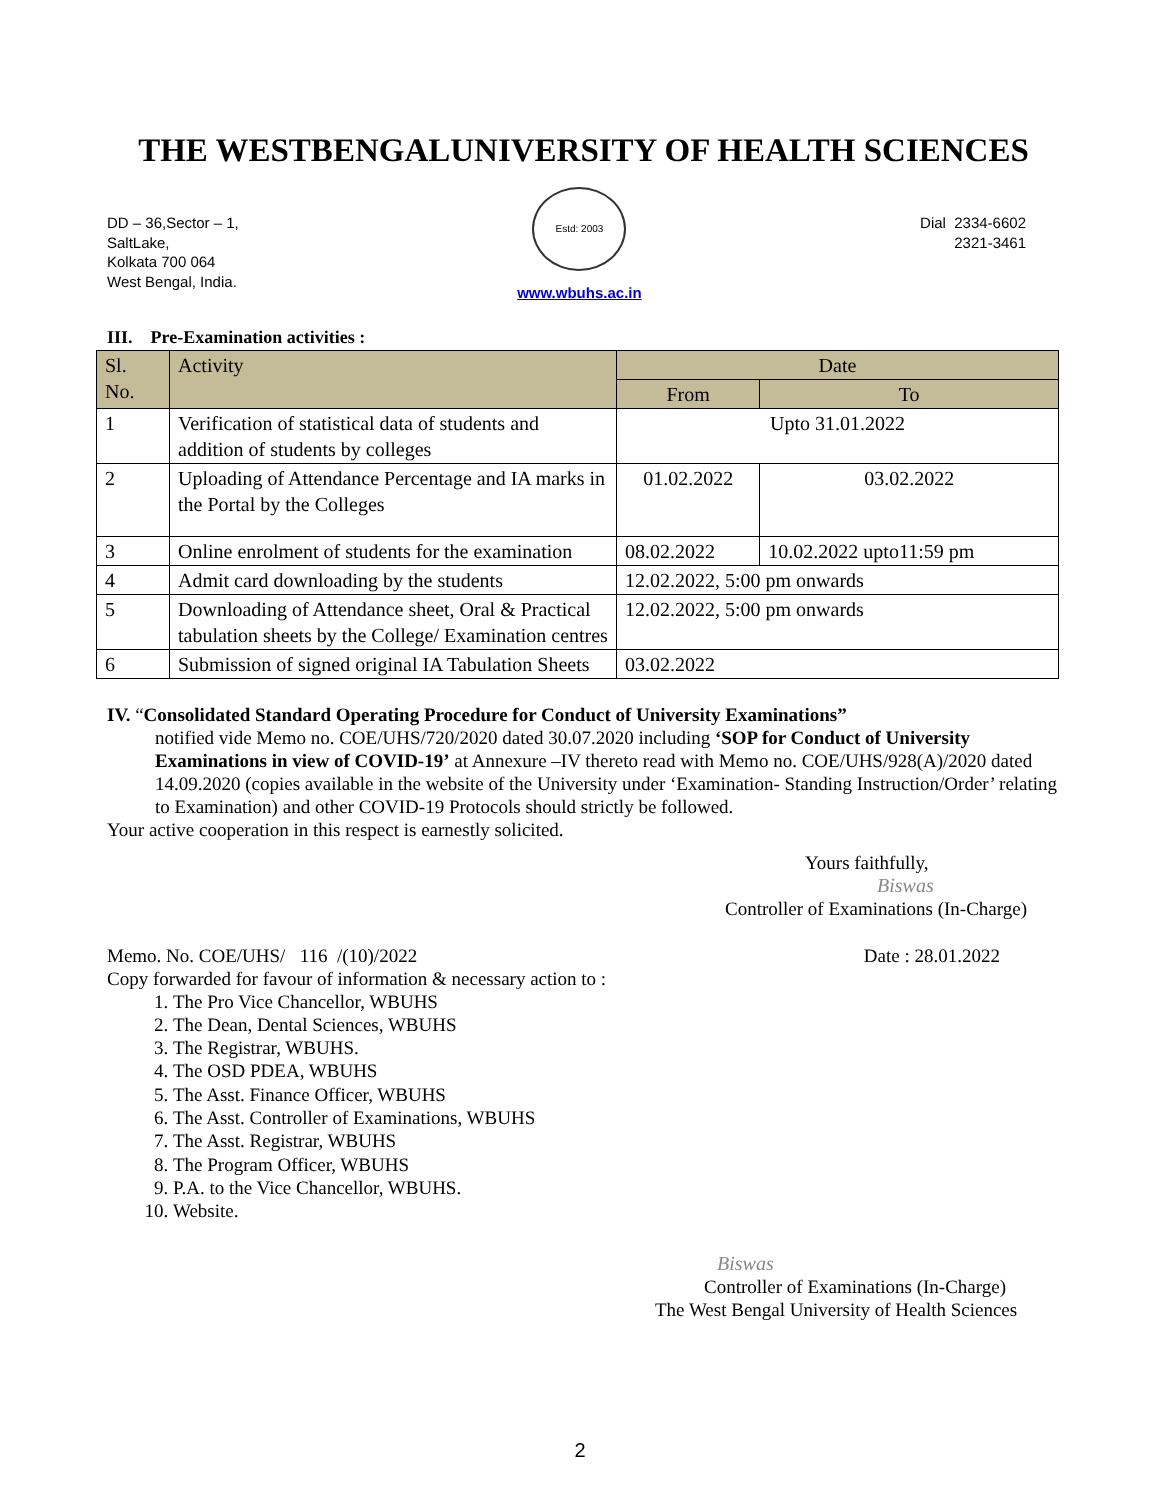THE WESTBENGALUNIVERSITY OF HEALTH SCIENCES
DD – 36,Sector – 1,
SaltLake,
Kolkata 700 064
West Bengal, India.
Estd: 2003
www.wbuhs.ac.in
Dial 2334-6602
2321-3461
III. Pre-Examination activities :
| Sl. No. | Activity | Date | |
| --- | --- | --- | --- |
| | | From | To |
| 1 | Verification of statistical data of students and addition of students by colleges | Upto 31.01.2022 | |
| 2 | Uploading of Attendance Percentage and IA marks in the Portal by the Colleges | 01.02.2022 | 03.02.2022 |
| 3 | Online enrolment of students for the examination | 08.02.2022 | 10.02.2022 upto11:59 pm |
| 4 | Admit card downloading by the students | 12.02.2022, 5:00 pm onwards | |
| 5 | Downloading of Attendance sheet, Oral & Practical tabulation sheets by the College/ Examination centres | 12.02.2022, 5:00 pm onwards | |
| 6 | Submission of signed original IA Tabulation Sheets | 03.02.2022 | |
IV. “Consolidated Standard Operating Procedure for Conduct of University Examinations”
notified vide Memo no. COE/UHS/720/2020 dated 30.07.2020 including ‘SOP for Conduct of University Examinations in view of COVID-19’ at Annexure –IV thereto read with Memo no. COE/UHS/928(A)/2020 dated 14.09.2020 (copies available in the website of the University under ‘Examination- Standing Instruction/Order’ relating to Examination) and other COVID-19 Protocols should strictly be followed.
Your active cooperation in this respect is earnestly solicited.
Yours faithfully,
Biswas
Controller of Examinations (In-Charge)
Memo. No. COE/UHS/ 116 /(10)/2022 Date : 28.01.2022
Copy forwarded for favour of information & necessary action to :
1. The Pro Vice Chancellor, WBUHS
2. The Dean, Dental Sciences, WBUHS
3. The Registrar, WBUHS.
4. The OSD PDEA, WBUHS
5. The Asst. Finance Officer, WBUHS
6. The Asst. Controller of Examinations, WBUHS
7. The Asst. Registrar, WBUHS
8. The Program Officer, WBUHS
9. P.A. to the Vice Chancellor, WBUHS.
10. Website.
Biswas
Controller of Examinations (In-Charge)
The West Bengal University of Health Sciences
2